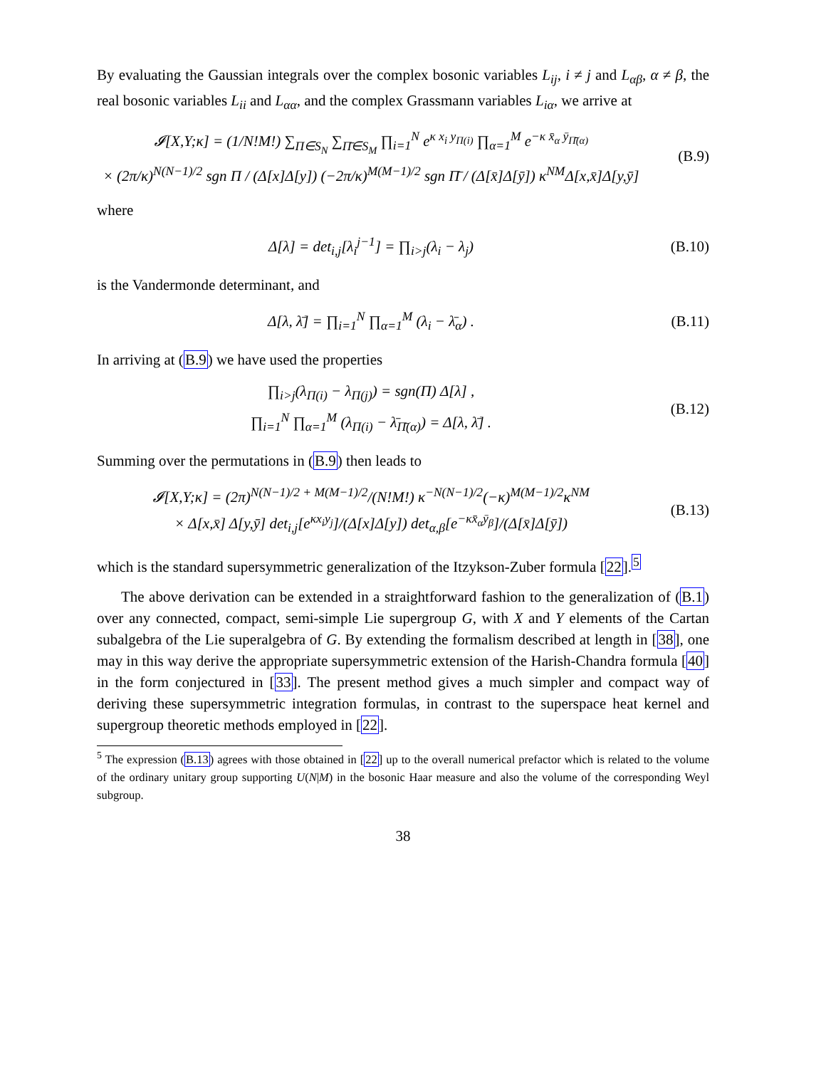By evaluating the Gaussian integrals over the complex bosonic variables L<sub>ij</sub>, i ≠ j and L<sub>αβ</sub>, α ≠ β, the real bosonic variables L<sub>ii</sub> and L<sub>αα</sub>, and the complex Grassmann variables L<sub>iα</sub>, we arrive at
𝓘[X,Y;κ] = (1/N!M!) ∑<sub>Π∈S<sub>N</sub></sub> ∑<sub>Π̄∈S<sub>M</sub></sub> ∏<sub>i=1</sub><sup>N</sup> e<sup>κ x<sub>i</sub> y<sub>Π(i)</sub></sup> ∏<sub>α=1</sub><sup>M</sup> e<sup>−κ x̄<sub>α</sub> ȳ<sub>Π̄(α)</sub></sup>
× (2π/κ)<sup>N(N−1)/2</sup> sgn Π / (Δ[x]Δ[y]) (−2π/κ)<sup>M(M−1)/2</sup> sgn Π̄ / (Δ[x̄]Δ[ȳ]) κ<sup>NM</sup>Δ[x,x̄]Δ[y,ȳ]
(B.9)
where
Δ[λ] = det<sub>i,j</sub>[λ<sub>i</sub><sup>j−1</sup>] = ∏<sub>i>j</sub>(λ<sub>i</sub> − λ<sub>j</sub>)
(B.10)
is the Vandermonde determinant, and
Δ[λ, λ̄] = ∏<sub>i=1</sub><sup>N</sup> ∏<sub>α=1</sub><sup>M</sup> (λ<sub>i</sub> − λ̄<sub>α</sub>) .
(B.11)
In arriving at (B.9) we have used the properties
∏<sub>i>j</sub>(λ<sub>Π(i)</sub> − λ<sub>Π(j)</sub>) = sgn(Π) Δ[λ] ,
∏<sub>i=1</sub><sup>N</sup> ∏<sub>α=1</sub><sup>M</sup> (λ<sub>Π(i)</sub> − λ̄<sub>Π̄(α)</sub>) = Δ[λ, λ̄] .
(B.12)
Summing over the permutations in (B.9) then leads to
𝓘[X,Y;κ] = (2π)<sup>N(N−1)/2 + M(M−1)/2</sup>/(N!M!) κ<sup>−N(N−1)/2</sup>(−κ)<sup>M(M−1)/2</sup>κ<sup>NM</sup>
× Δ[x,x̄] Δ[y,ȳ] det<sub>i,j</sub>[e<sup>κx<sub>i</sub>y<sub>j</sub></sup>]/(Δ[x]Δ[y]) det<sub>α,β</sub>[e<sup>−κx̄<sub>α</sub>ȳ<sub>β</sub></sup>]/(Δ[x̄]Δ[ȳ])
(B.13)
which is the standard supersymmetric generalization of the Itzykson-Zuber formula [22].<sup>5</sup>
The above derivation can be extended in a straightforward fashion to the generalization of (B.1) over any connected, compact, semi-simple Lie supergroup G, with X and Y elements of the Cartan subalgebra of the Lie superalgebra of G. By extending the formalism described at length in [38], one may in this way derive the appropriate supersymmetric extension of the Harish-Chandra formula [40] in the form conjectured in [33]. The present method gives a much simpler and compact way of deriving these supersymmetric integration formulas, in contrast to the superspace heat kernel and supergroup theoretic methods employed in [22].
<sup>5</sup> The expression (B.13) agrees with those obtained in [22] up to the overall numerical prefactor which is related to the volume of the ordinary unitary group supporting U(N|M) in the bosonic Haar measure and also the volume of the corresponding Weyl subgroup.
38